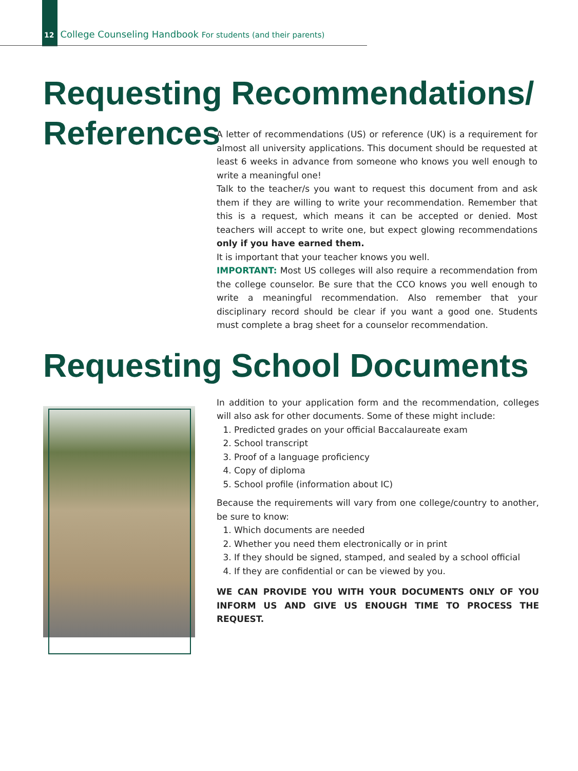12 College Counseling Handbook For students (and their parents)
Requesting Recommendations/
References
A letter of recommendations (US) or reference (UK) is a requirement for almost all university applications. This document should be requested at least 6 weeks in advance from someone who knows you well enough to write a meaningful one!
Talk to the teacher/s you want to request this document from and ask them if they are willing to write your recommendation. Remember that this is a request, which means it can be accepted or denied. Most teachers will accept to write one, but expect glowing recommendations only if you have earned them.
It is important that your teacher knows you well.
IMPORTANT: Most US colleges will also require a recommendation from the college counselor. Be sure that the CCO knows you well enough to write a meaningful recommendation. Also remember that your disciplinary record should be clear if you want a good one. Students must complete a brag sheet for a counselor recommendation.
Requesting School Documents
In addition to your application form and the recommendation, colleges will also ask for other documents. Some of these might include:
1. Predicted grades on your official Baccalaureate exam
2. School transcript
3. Proof of a language proficiency
4. Copy of diploma
5. School profile (information about IC)
Because the requirements will vary from one college/country to another, be sure to know:
1. Which documents are needed
2. Whether you need them electronically or in print
3. If they should be signed, stamped, and sealed by a school official
4. If they are confidential or can be viewed by you.
WE CAN PROVIDE YOU WITH YOUR DOCUMENTS ONLY OF YOU INFORM US AND GIVE US ENOUGH TIME TO PROCESS THE REQUEST.